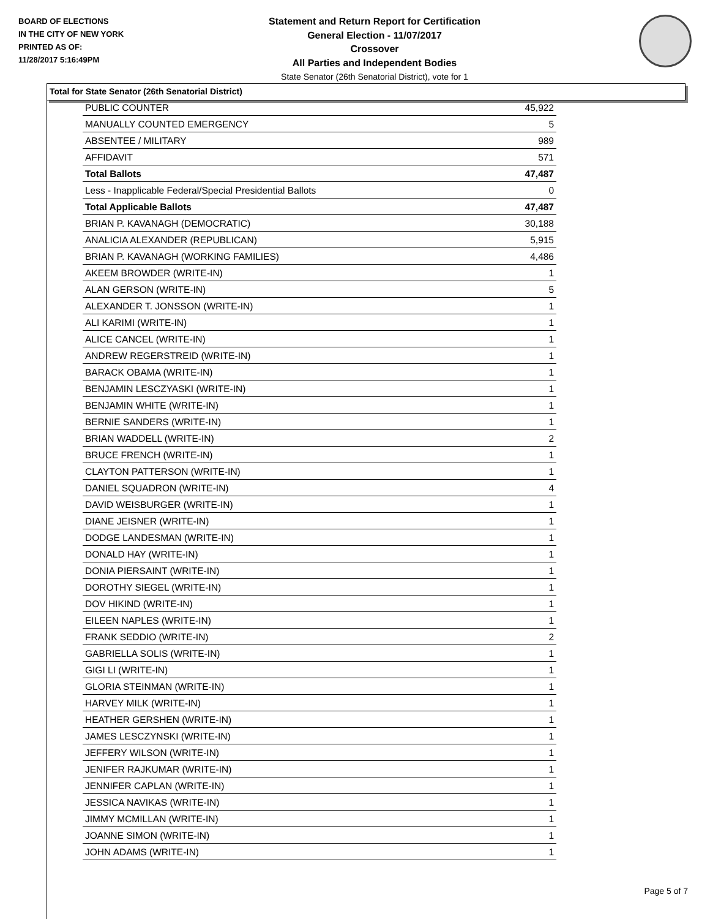BOARD OF ELECTIONS
IN THE CITY OF NEW YORK
PRINTED AS OF:
11/28/2017 5:16:49PM
Statement and Return Report for Certification
General Election - 11/07/2017
Crossover
All Parties and Independent Bodies
State Senator (26th Senatorial District), vote for 1
Total for State Senator (26th Senatorial District)
| PUBLIC COUNTER | 45,922 |
| MANUALLY COUNTED EMERGENCY | 5 |
| ABSENTEE / MILITARY | 989 |
| AFFIDAVIT | 571 |
| Total Ballots | 47,487 |
| Less - Inapplicable Federal/Special Presidential Ballots | 0 |
| Total Applicable Ballots | 47,487 |
| BRIAN P. KAVANAGH (DEMOCRATIC) | 30,188 |
| ANALICIA ALEXANDER (REPUBLICAN) | 5,915 |
| BRIAN P. KAVANAGH (WORKING FAMILIES) | 4,486 |
| AKEEM BROWDER (WRITE-IN) | 1 |
| ALAN GERSON (WRITE-IN) | 5 |
| ALEXANDER T. JONSSON (WRITE-IN) | 1 |
| ALI KARIMI (WRITE-IN) | 1 |
| ALICE CANCEL (WRITE-IN) | 1 |
| ANDREW REGERSTREID (WRITE-IN) | 1 |
| BARACK OBAMA (WRITE-IN) | 1 |
| BENJAMIN LESCZYASKI (WRITE-IN) | 1 |
| BENJAMIN WHITE (WRITE-IN) | 1 |
| BERNIE SANDERS (WRITE-IN) | 1 |
| BRIAN WADDELL (WRITE-IN) | 2 |
| BRUCE FRENCH (WRITE-IN) | 1 |
| CLAYTON PATTERSON (WRITE-IN) | 1 |
| DANIEL SQUADRON (WRITE-IN) | 4 |
| DAVID WEISBURGER (WRITE-IN) | 1 |
| DIANE JEISNER (WRITE-IN) | 1 |
| DODGE LANDESMAN (WRITE-IN) | 1 |
| DONALD HAY (WRITE-IN) | 1 |
| DONIA PIERSAINT (WRITE-IN) | 1 |
| DOROTHY SIEGEL (WRITE-IN) | 1 |
| DOV HIKIND (WRITE-IN) | 1 |
| EILEEN NAPLES (WRITE-IN) | 1 |
| FRANK SEDDIO (WRITE-IN) | 2 |
| GABRIELLA SOLIS (WRITE-IN) | 1 |
| GIGI LI (WRITE-IN) | 1 |
| GLORIA STEINMAN (WRITE-IN) | 1 |
| HARVEY MILK (WRITE-IN) | 1 |
| HEATHER GERSHEN (WRITE-IN) | 1 |
| JAMES LESCZYNSKI (WRITE-IN) | 1 |
| JEFFERY WILSON (WRITE-IN) | 1 |
| JENIFER RAJKUMAR (WRITE-IN) | 1 |
| JENNIFER CAPLAN (WRITE-IN) | 1 |
| JESSICA NAVIKAS (WRITE-IN) | 1 |
| JIMMY MCMILLAN (WRITE-IN) | 1 |
| JOANNE SIMON (WRITE-IN) | 1 |
| JOHN ADAMS (WRITE-IN) | 1 |
Page 5 of 7